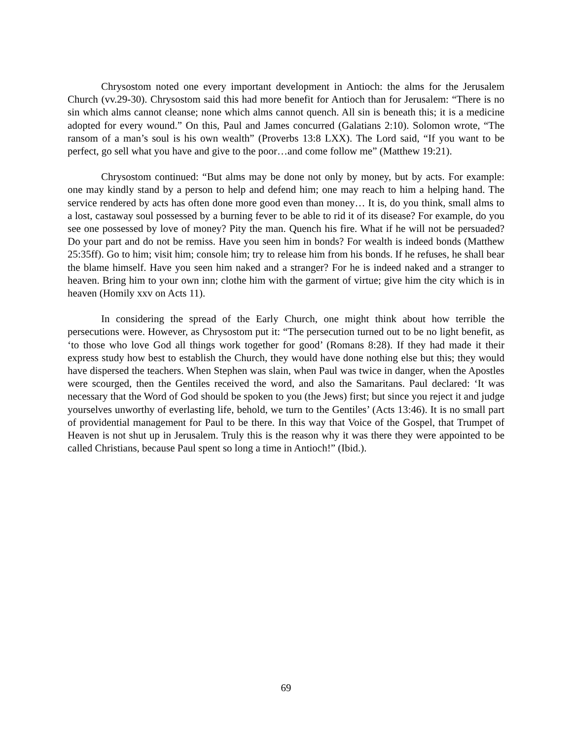Chrysostom noted one every important development in Antioch: the alms for the Jerusalem Church (vv.29-30). Chrysostom said this had more benefit for Antioch than for Jerusalem: “There is no sin which alms cannot cleanse; none which alms cannot quench. All sin is beneath this; it is a medicine adopted for every wound.” On this, Paul and James concurred (Galatians 2:10). Solomon wrote, “The ransom of a man’s soul is his own wealth” (Proverbs 13:8 LXX). The Lord said, “If you want to be perfect, go sell what you have and give to the poor…and come follow me” (Matthew 19:21).
Chrysostom continued: “But alms may be done not only by money, but by acts. For example: one may kindly stand by a person to help and defend him; one may reach to him a helping hand. The service rendered by acts has often done more good even than money… It is, do you think, small alms to a lost, castaway soul possessed by a burning fever to be able to rid it of its disease? For example, do you see one possessed by love of money? Pity the man. Quench his fire. What if he will not be persuaded? Do your part and do not be remiss. Have you seen him in bonds? For wealth is indeed bonds (Matthew 25:35ff). Go to him; visit him; console him; try to release him from his bonds. If he refuses, he shall bear the blame himself. Have you seen him naked and a stranger? For he is indeed naked and a stranger to heaven. Bring him to your own inn; clothe him with the garment of virtue; give him the city which is in heaven (Homily xxv on Acts 11).
In considering the spread of the Early Church, one might think about how terrible the persecutions were. However, as Chrysostom put it: “The persecution turned out to be no light benefit, as ‘to those who love God all things work together for good’ (Romans 8:28). If they had made it their express study how best to establish the Church, they would have done nothing else but this; they would have dispersed the teachers. When Stephen was slain, when Paul was twice in danger, when the Apostles were scourged, then the Gentiles received the word, and also the Samaritans. Paul declared: ‘It was necessary that the Word of God should be spoken to you (the Jews) first; but since you reject it and judge yourselves unworthy of everlasting life, behold, we turn to the Gentiles’ (Acts 13:46). It is no small part of providential management for Paul to be there. In this way that Voice of the Gospel, that Trumpet of Heaven is not shut up in Jerusalem. Truly this is the reason why it was there they were appointed to be called Christians, because Paul spent so long a time in Antioch!” (Ibid.).
69